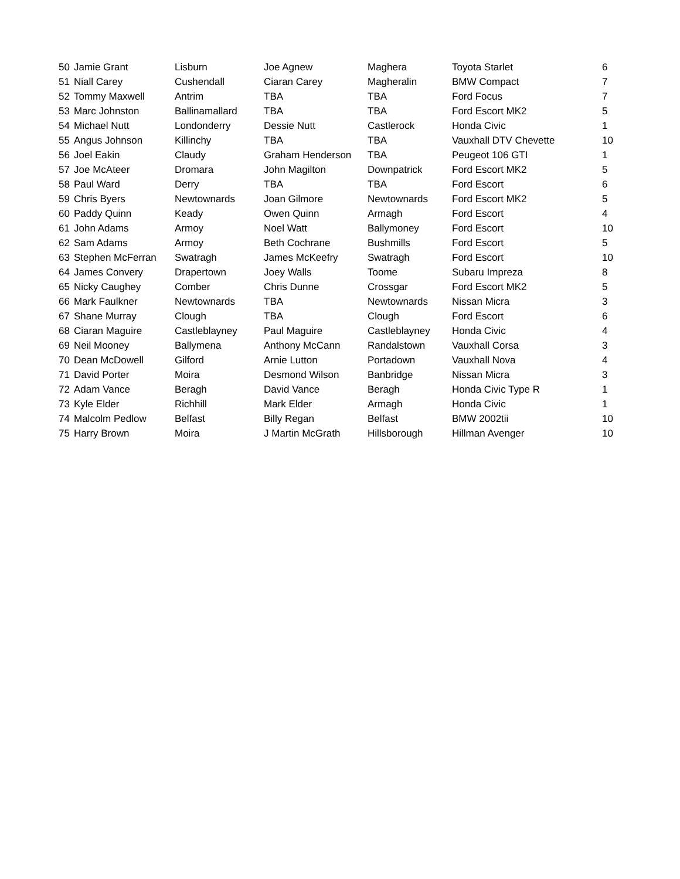| 50 | Jamie Grant | Lisburn | Joe Agnew | Maghera | Toyota Starlet | 6 |
| 51 | Niall Carey | Cushendall | Ciaran Carey | Magheralin | BMW Compact | 7 |
| 52 | Tommy Maxwell | Antrim | TBA | TBA | Ford Focus | 7 |
| 53 | Marc Johnston | Ballinamallard | TBA | TBA | Ford Escort MK2 | 5 |
| 54 | Michael Nutt | Londonderry | Dessie Nutt | Castlerock | Honda Civic | 1 |
| 55 | Angus Johnson | Killinchy | TBA | TBA | Vauxhall DTV Chevette | 10 |
| 56 | Joel Eakin | Claudy | Graham Henderson | TBA | Peugeot 106 GTI | 1 |
| 57 | Joe McAteer | Dromara | John Magilton | Downpatrick | Ford Escort MK2 | 5 |
| 58 | Paul Ward | Derry | TBA | TBA | Ford Escort | 6 |
| 59 | Chris Byers | Newtownards | Joan Gilmore | Newtownards | Ford Escort MK2 | 5 |
| 60 | Paddy Quinn | Keady | Owen Quinn | Armagh | Ford Escort | 4 |
| 61 | John Adams | Armoy | Noel Watt | Ballymoney | Ford Escort | 10 |
| 62 | Sam Adams | Armoy | Beth Cochrane | Bushmills | Ford Escort | 5 |
| 63 | Stephen McFerran | Swatragh | James McKeefry | Swatragh | Ford Escort | 10 |
| 64 | James Convery | Drapertown | Joey Walls | Toome | Subaru Impreza | 8 |
| 65 | Nicky Caughey | Comber | Chris Dunne | Crossgar | Ford Escort MK2 | 5 |
| 66 | Mark Faulkner | Newtownards | TBA | Newtownards | Nissan Micra | 3 |
| 67 | Shane Murray | Clough | TBA | Clough | Ford Escort | 6 |
| 68 | Ciaran Maguire | Castleblayney | Paul Maguire | Castleblayney | Honda Civic | 4 |
| 69 | Neil Mooney | Ballymena | Anthony McCann | Randalstown | Vauxhall Corsa | 3 |
| 70 | Dean McDowell | Gilford | Arnie Lutton | Portadown | Vauxhall Nova | 4 |
| 71 | David Porter | Moira | Desmond Wilson | Banbridge | Nissan Micra | 3 |
| 72 | Adam Vance | Beragh | David Vance | Beragh | Honda Civic Type R | 1 |
| 73 | Kyle Elder | Richhill | Mark Elder | Armagh | Honda Civic | 1 |
| 74 | Malcolm Pedlow | Belfast | Billy Regan | Belfast | BMW 2002tii | 10 |
| 75 | Harry Brown | Moira | J Martin McGrath | Hillsborough | Hillman Avenger | 10 |